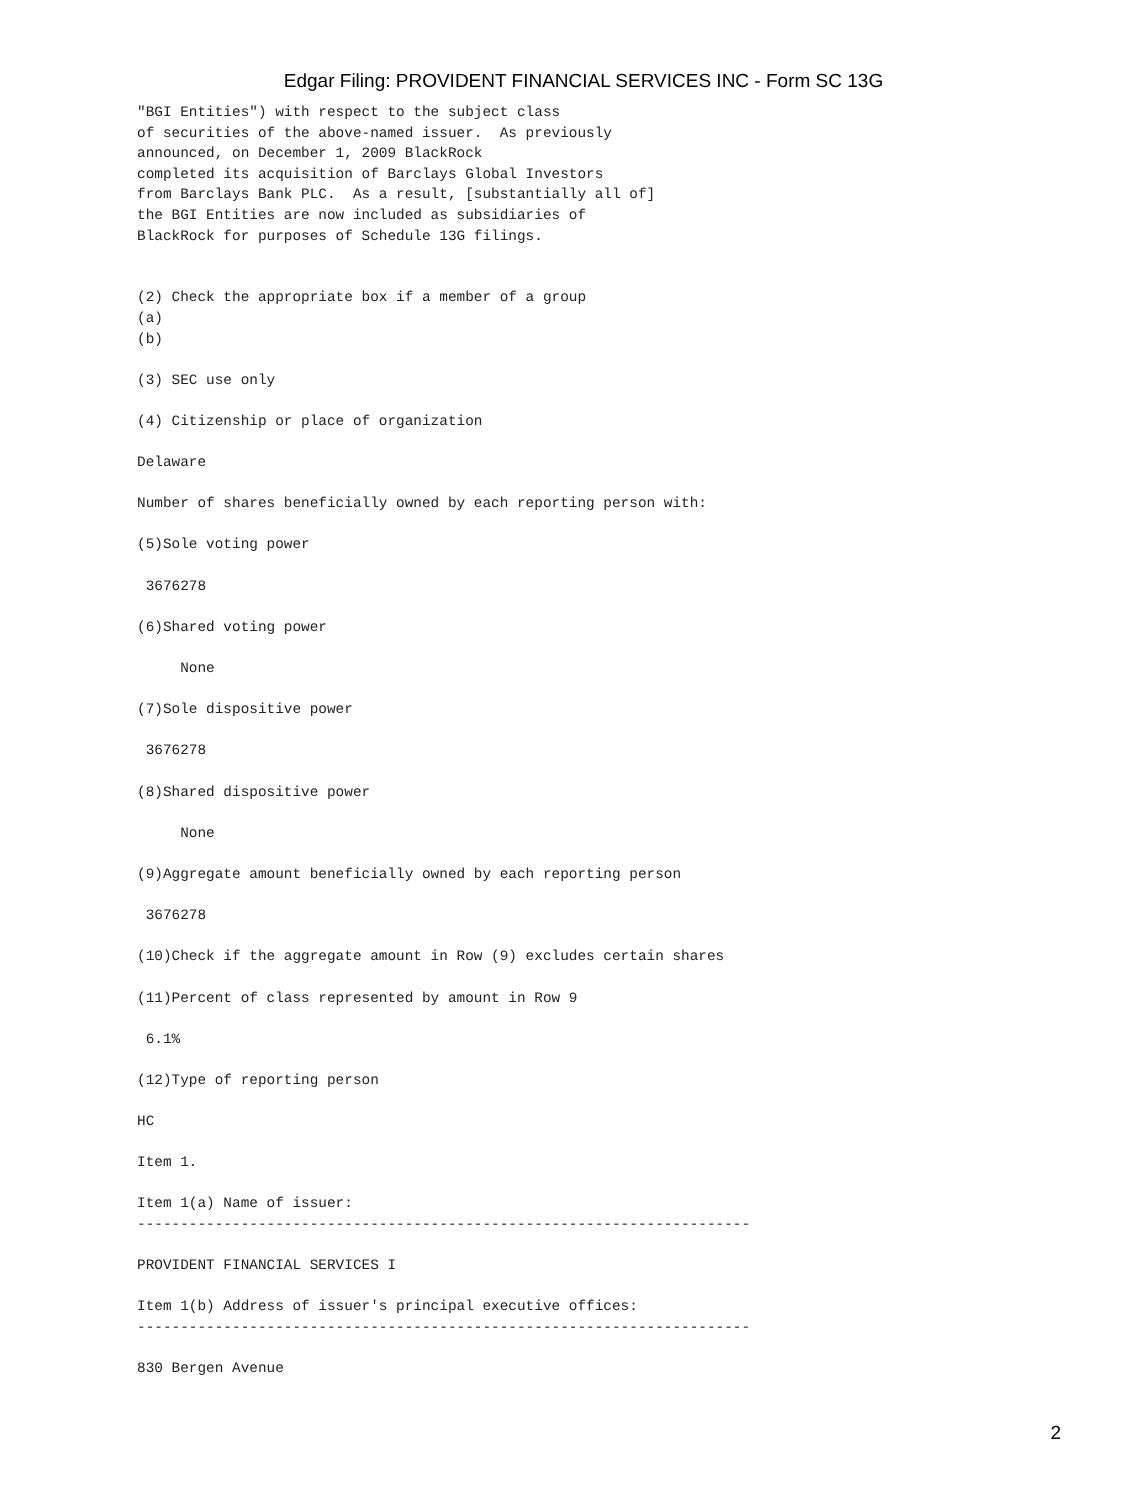Edgar Filing: PROVIDENT FINANCIAL SERVICES INC - Form SC 13G
"BGI Entities") with respect to the subject class
of securities of the above-named issuer.  As previously
announced, on December 1, 2009 BlackRock
completed its acquisition of Barclays Global Investors
from Barclays Bank PLC.  As a result, [substantially all of]
the BGI Entities are now included as subsidiaries of
BlackRock for purposes of Schedule 13G filings.


(2) Check the appropriate box if a member of a group
(a)
(b)

(3) SEC use only

(4) Citizenship or place of organization

Delaware

Number of shares beneficially owned by each reporting person with:

(5)Sole voting power

 3676278

(6)Shared voting power

     None

(7)Sole dispositive power

 3676278

(8)Shared dispositive power

     None

(9)Aggregate amount beneficially owned by each reporting person

 3676278

(10)Check if the aggregate amount in Row (9) excludes certain shares

(11)Percent of class represented by amount in Row 9

 6.1%

(12)Type of reporting person

HC

Item 1.

Item 1(a) Name of issuer:
-----------------------------------------------------------------------

PROVIDENT FINANCIAL SERVICES I

Item 1(b) Address of issuer's principal executive offices:
-----------------------------------------------------------------------

830 Bergen Avenue
2